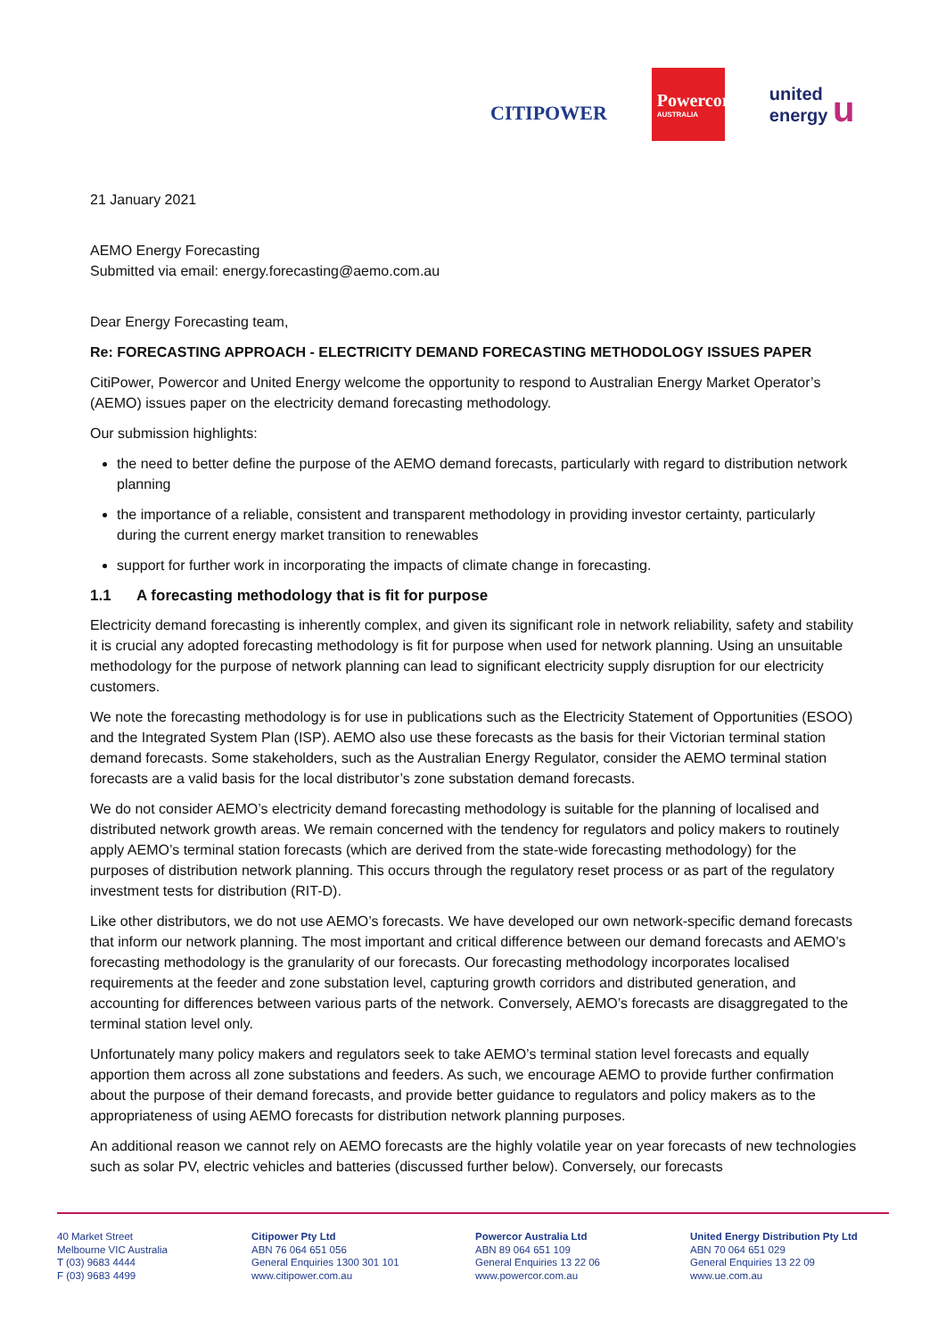CITIPOWER
Powercor
AUSTRALIA
united
energy u
21 January 2021
AEMO Energy Forecasting
Submitted via email: energy.forecasting@aemo.com.au
Dear Energy Forecasting team,
Re: FORECASTING APPROACH - ELECTRICITY DEMAND FORECASTING METHODOLOGY ISSUES PAPER
CitiPower, Powercor and United Energy welcome the opportunity to respond to Australian Energy Market Operator’s (AEMO) issues paper on the electricity demand forecasting methodology.
Our submission highlights:
the need to better define the purpose of the AEMO demand forecasts, particularly with regard to distribution network planning
the importance of a reliable, consistent and transparent methodology in providing investor certainty, particularly during the current energy market transition to renewables
support for further work in incorporating the impacts of climate change in forecasting.
1.1 A forecasting methodology that is fit for purpose
Electricity demand forecasting is inherently complex, and given its significant role in network reliability, safety and stability it is crucial any adopted forecasting methodology is fit for purpose when used for network planning. Using an unsuitable methodology for the purpose of network planning can lead to significant electricity supply disruption for our electricity customers.
We note the forecasting methodology is for use in publications such as the Electricity Statement of Opportunities (ESOO) and the Integrated System Plan (ISP). AEMO also use these forecasts as the basis for their Victorian terminal station demand forecasts. Some stakeholders, such as the Australian Energy Regulator, consider the AEMO terminal station forecasts are a valid basis for the local distributor’s zone substation demand forecasts.
We do not consider AEMO’s electricity demand forecasting methodology is suitable for the planning of localised and distributed network growth areas. We remain concerned with the tendency for regulators and policy makers to routinely apply AEMO’s terminal station forecasts (which are derived from the state-wide forecasting methodology) for the purposes of distribution network planning. This occurs through the regulatory reset process or as part of the regulatory investment tests for distribution (RIT-D).
Like other distributors, we do not use AEMO’s forecasts. We have developed our own network-specific demand forecasts that inform our network planning. The most important and critical difference between our demand forecasts and AEMO’s forecasting methodology is the granularity of our forecasts. Our forecasting methodology incorporates localised requirements at the feeder and zone substation level, capturing growth corridors and distributed generation, and accounting for differences between various parts of the network. Conversely, AEMO’s forecasts are disaggregated to the terminal station level only.
Unfortunately many policy makers and regulators seek to take AEMO’s terminal station level forecasts and equally apportion them across all zone substations and feeders. As such, we encourage AEMO to provide further confirmation about the purpose of their demand forecasts, and provide better guidance to regulators and policy makers as to the appropriateness of using AEMO forecasts for distribution network planning purposes.
An additional reason we cannot rely on AEMO forecasts are the highly volatile year on year forecasts of new technologies such as solar PV, electric vehicles and batteries (discussed further below). Conversely, our forecasts
40 Market Street
Melbourne VIC Australia
T (03) 9683 4444
F (03) 9683 4499
Citipower Pty Ltd
ABN 76 064 651 056
General Enquiries 1300 301 101
www.citipower.com.au
Powercor Australia Ltd
ABN 89 064 651 109
General Enquiries 13 22 06
www.powercor.com.au
United Energy Distribution Pty Ltd
ABN 70 064 651 029
General Enquiries 13 22 09
www.ue.com.au